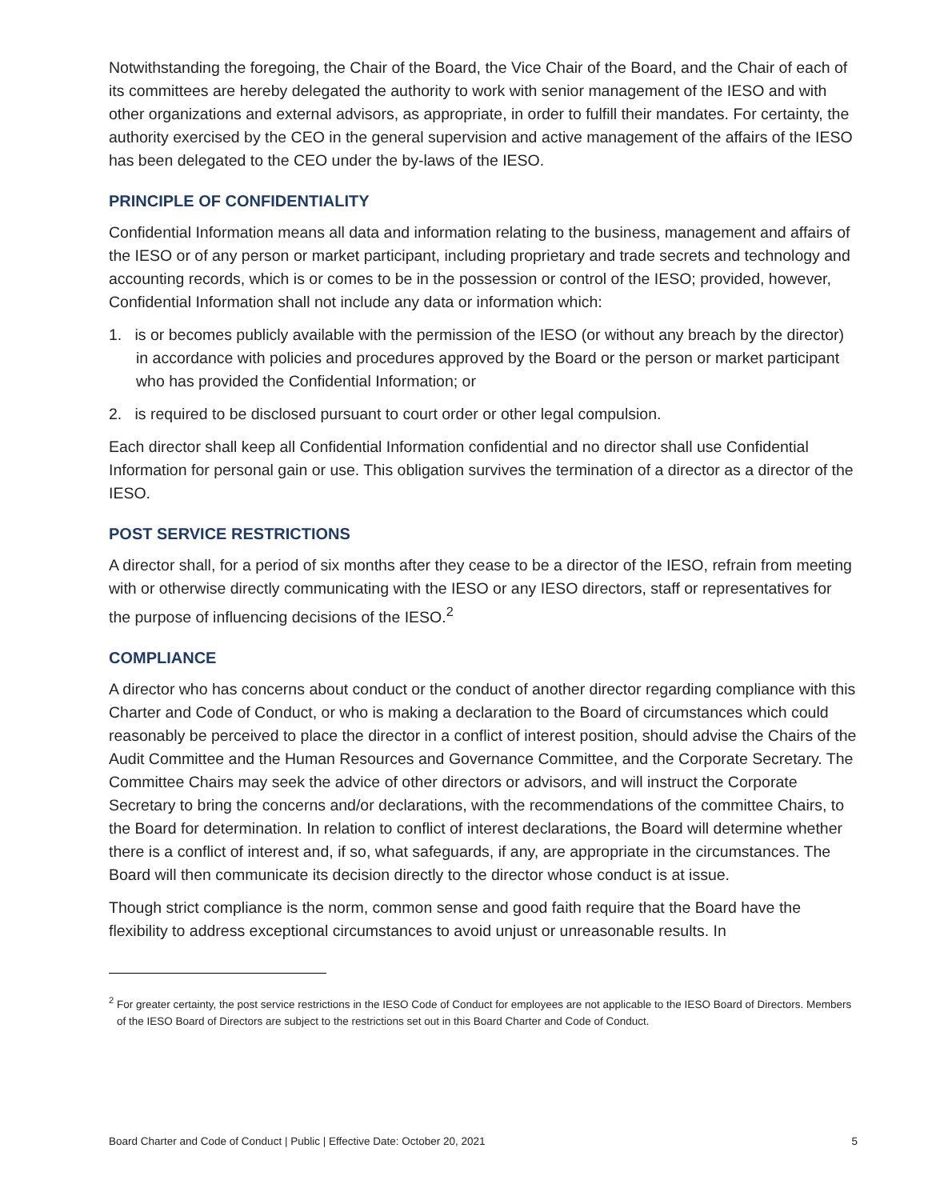Notwithstanding the foregoing, the Chair of the Board, the Vice Chair of the Board, and the Chair of each of its committees are hereby delegated the authority to work with senior management of the IESO and with other organizations and external advisors, as appropriate, in order to fulfill their mandates. For certainty, the authority exercised by the CEO in the general supervision and active management of the affairs of the IESO has been delegated to the CEO under the by-laws of the IESO.
PRINCIPLE OF CONFIDENTIALITY
Confidential Information means all data and information relating to the business, management and affairs of the IESO or of any person or market participant, including proprietary and trade secrets and technology and accounting records, which is or comes to be in the possession or control of the IESO; provided, however, Confidential Information shall not include any data or information which:
1. is or becomes publicly available with the permission of the IESO (or without any breach by the director) in accordance with policies and procedures approved by the Board or the person or market participant who has provided the Confidential Information; or
2. is required to be disclosed pursuant to court order or other legal compulsion.
Each director shall keep all Confidential Information confidential and no director shall use Confidential Information for personal gain or use. This obligation survives the termination of a director as a director of the IESO.
POST SERVICE RESTRICTIONS
A director shall, for a period of six months after they cease to be a director of the IESO, refrain from meeting with or otherwise directly communicating with the IESO or any IESO directors, staff or representatives for the purpose of influencing decisions of the IESO.<sup>2</sup>
COMPLIANCE
A director who has concerns about conduct or the conduct of another director regarding compliance with this Charter and Code of Conduct, or who is making a declaration to the Board of circumstances which could reasonably be perceived to place the director in a conflict of interest position, should advise the Chairs of the Audit Committee and the Human Resources and Governance Committee, and the Corporate Secretary. The Committee Chairs may seek the advice of other directors or advisors, and will instruct the Corporate Secretary to bring the concerns and/or declarations, with the recommendations of the committee Chairs, to the Board for determination. In relation to conflict of interest declarations, the Board will determine whether there is a conflict of interest and, if so, what safeguards, if any, are appropriate in the circumstances. The Board will then communicate its decision directly to the director whose conduct is at issue.
Though strict compliance is the norm, common sense and good faith require that the Board have the flexibility to address exceptional circumstances to avoid unjust or unreasonable results. In
<sup>2</sup> For greater certainty, the post service restrictions in the IESO Code of Conduct for employees are not applicable to the IESO Board of Directors. Members of the IESO Board of Directors are subject to the restrictions set out in this Board Charter and Code of Conduct.
Board Charter and Code of Conduct | Public | Effective Date: October 20, 2021 5